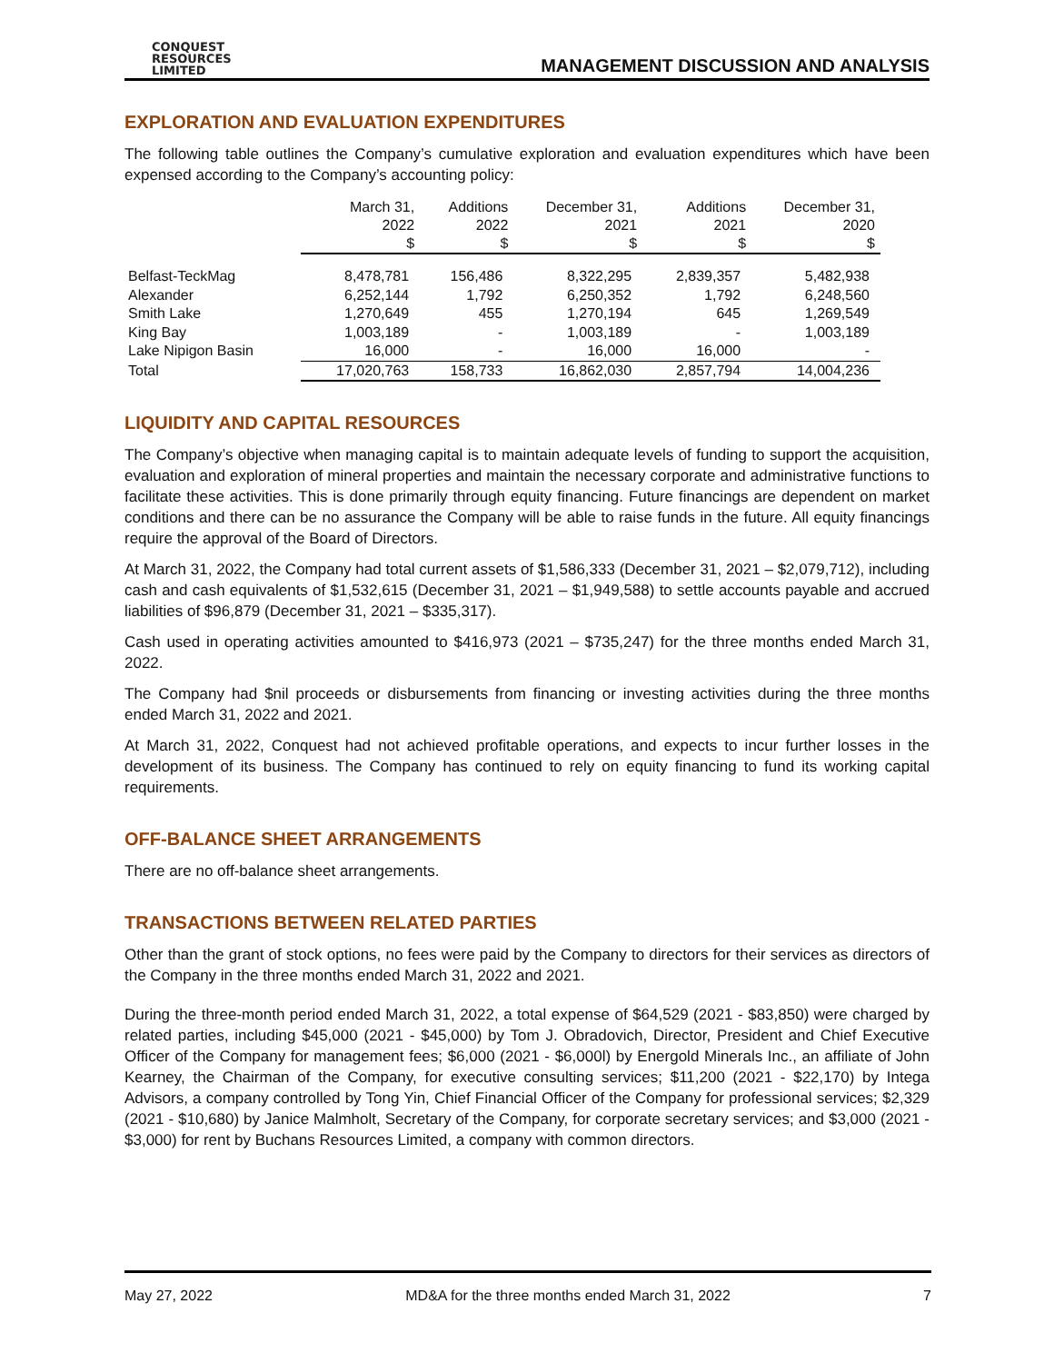CONQUEST
RESOURCES
LIMITED
MANAGEMENT DISCUSSION AND ANALYSIS
EXPLORATION AND EVALUATION EXPENDITURES
The following table outlines the Company’s cumulative exploration and evaluation expenditures which have been expensed according to the Company’s accounting policy:
| | March 31, 2022 $ | Additions 2022 $ | December 31, 2021 $ | Additions 2021 $ | December 31, 2020 $ |
| --- | --- | --- | --- | --- | --- |
| Belfast-TeckMag | 8,478,781 | 156,486 | 8,322,295 | 2,839,357 | 5,482,938 |
| Alexander | 6,252,144 | 1,792 | 6,250,352 | 1,792 | 6,248,560 |
| Smith Lake | 1,270,649 | 455 | 1,270,194 | 645 | 1,269,549 |
| King Bay | 1,003,189 | - | 1,003,189 | - | 1,003,189 |
| Lake Nipigon Basin | 16,000 | - | 16,000 | 16,000 | - |
| Total | 17,020,763 | 158,733 | 16,862,030 | 2,857,794 | 14,004,236 |
LIQUIDITY AND CAPITAL RESOURCES
The Company’s objective when managing capital is to maintain adequate levels of funding to support the acquisition, evaluation and exploration of mineral properties and maintain the necessary corporate and administrative functions to facilitate these activities. This is done primarily through equity financing. Future financings are dependent on market conditions and there can be no assurance the Company will be able to raise funds in the future. All equity financings require the approval of the Board of Directors.
At March 31, 2022, the Company had total current assets of $1,586,333 (December 31, 2021 – $2,079,712), including cash and cash equivalents of $1,532,615 (December 31, 2021 – $1,949,588) to settle accounts payable and accrued liabilities of $96,879 (December 31, 2021 – $335,317).
Cash used in operating activities amounted to $416,973 (2021 – $735,247) for the three months ended March 31, 2022.
The Company had $nil proceeds or disbursements from financing or investing activities during the three months ended March 31, 2022 and 2021.
At March 31, 2022, Conquest had not achieved profitable operations, and expects to incur further losses in the development of its business. The Company has continued to rely on equity financing to fund its working capital requirements.
OFF-BALANCE SHEET ARRANGEMENTS
There are no off-balance sheet arrangements.
TRANSACTIONS BETWEEN RELATED PARTIES
Other than the grant of stock options, no fees were paid by the Company to directors for their services as directors of the Company in the three months ended March 31, 2022 and 2021.
During the three-month period ended March 31, 2022, a total expense of $64,529 (2021 - $83,850) were charged by related parties, including $45,000 (2021 - $45,000) by Tom J. Obradovich, Director, President and Chief Executive Officer of the Company for management fees; $6,000 (2021 - $6,000l) by Energold Minerals Inc., an affiliate of John Kearney, the Chairman of the Company, for executive consulting services; $11,200 (2021 - $22,170) by Intega Advisors, a company controlled by Tong Yin, Chief Financial Officer of the Company for professional services; $2,329 (2021 - $10,680) by Janice Malmholt, Secretary of the Company, for corporate secretary services; and $3,000 (2021 - $3,000) for rent by Buchans Resources Limited, a company with common directors.
May 27, 2022 MD&A for the three months ended March 31, 2022 7